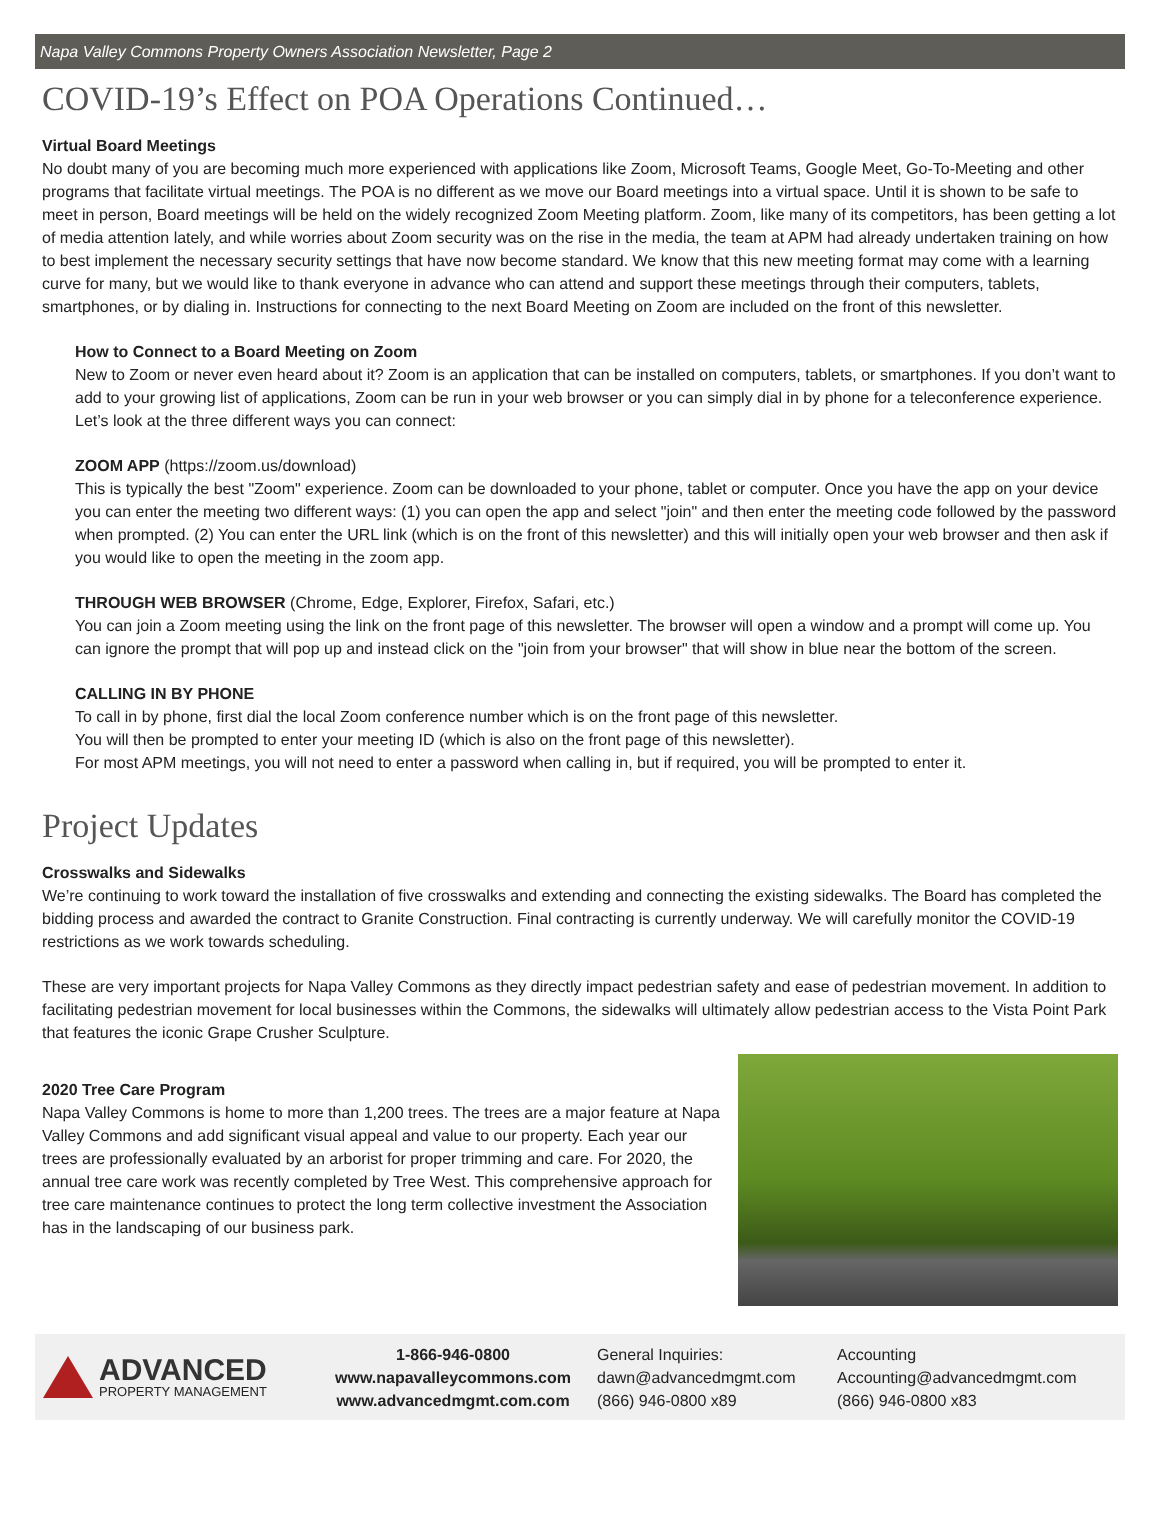Napa Valley Commons Property Owners Association Newsletter, Page 2
COVID-19’s Effect on POA Operations Continued…
Virtual Board Meetings
No doubt many of you are becoming much more experienced with applications like Zoom, Microsoft Teams, Google Meet, Go-To-Meeting and other programs that facilitate virtual meetings. The POA is no different as we move our Board meetings into a virtual space. Until it is shown to be safe to meet in person, Board meetings will be held on the widely recognized Zoom Meeting platform. Zoom, like many of its competitors, has been getting a lot of media attention lately, and while worries about Zoom security was on the rise in the media, the team at APM had already undertaken training on how to best implement the necessary security settings that have now become standard. We know that this new meeting format may come with a learning curve for many, but we would like to thank everyone in advance who can attend and support these meetings through their computers, tablets, smartphones, or by dialing in. Instructions for connecting to the next Board Meeting on Zoom are included on the front of this newsletter.
How to Connect to a Board Meeting on Zoom
New to Zoom or never even heard about it? Zoom is an application that can be installed on computers, tablets, or smartphones. If you don’t want to add to your growing list of applications, Zoom can be run in your web browser or you can simply dial in by phone for a teleconference experience. Let’s look at the three different ways you can connect:
ZOOM APP (https://zoom.us/download)
This is typically the best "Zoom" experience. Zoom can be downloaded to your phone, tablet or computer. Once you have the app on your device you can enter the meeting two different ways: (1) you can open the app and select "join" and then enter the meeting code followed by the password when prompted. (2) You can enter the URL link (which is on the front of this newsletter) and this will initially open your web browser and then ask if you would like to open the meeting in the zoom app.
THROUGH WEB BROWSER (Chrome, Edge, Explorer, Firefox, Safari, etc.)
You can join a Zoom meeting using the link on the front page of this newsletter. The browser will open a window and a prompt will come up. You can ignore the prompt that will pop up and instead click on the "join from your browser" that will show in blue near the bottom of the screen.
CALLING IN BY PHONE
To call in by phone, first dial the local Zoom conference number which is on the front page of this newsletter.
You will then be prompted to enter your meeting ID (which is also on the front page of this newsletter).
For most APM meetings, you will not need to enter a password when calling in, but if required, you will be prompted to enter it.
Project Updates
Crosswalks and Sidewalks
We’re continuing to work toward the installation of five crosswalks and extending and connecting the existing sidewalks. The Board has completed the bidding process and awarded the contract to Granite Construction. Final contracting is currently underway. We will carefully monitor the COVID-19 restrictions as we work towards scheduling.
These are very important projects for Napa Valley Commons as they directly impact pedestrian safety and ease of pedestrian movement. In addition to facilitating pedestrian movement for local businesses within the Commons, the sidewalks will ultimately allow pedestrian access to the Vista Point Park that features the iconic Grape Crusher Sculpture.
2020 Tree Care Program
Napa Valley Commons is home to more than 1,200 trees. The trees are a major feature at Napa Valley Commons and add significant visual appeal and value to our property. Each year our trees are professionally evaluated by an arborist for proper trimming and care. For 2020, the annual tree care work was recently completed by Tree West. This comprehensive approach for tree care maintenance continues to protect the long term collective investment the Association has in the landscaping of our business park.
ADVANCED
PROPERTY MANAGEMENT
1-866-946-0800
www.napavalleycommons.com
www.advancedmgmt.com.com
General Inquiries:
dawn@advancedmgmt.com
(866) 946-0800 x89
Accounting
Accounting@advancedmgmt.com
(866) 946-0800 x83